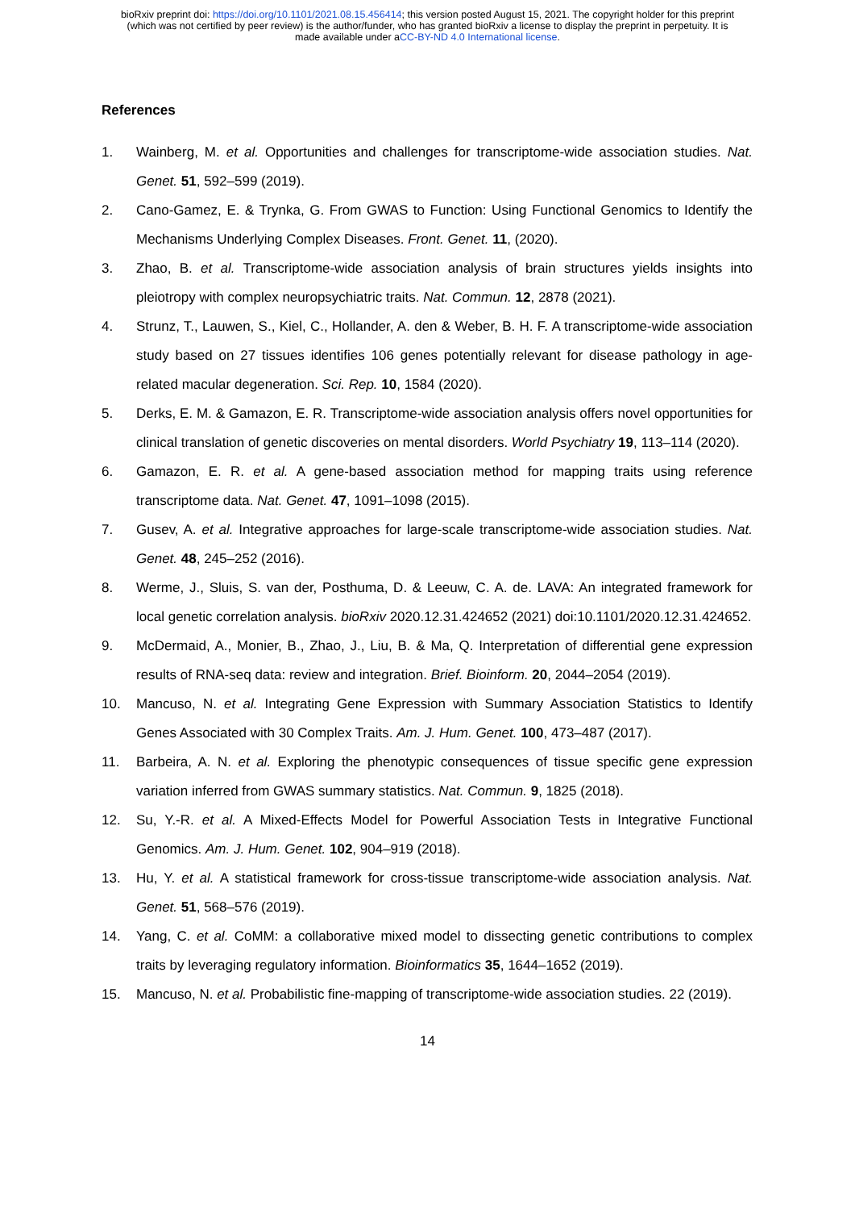bioRxiv preprint doi: https://doi.org/10.1101/2021.08.15.456414; this version posted August 15, 2021. The copyright holder for this preprint
(which was not certified by peer review) is the author/funder, who has granted bioRxiv a license to display the preprint in perpetuity. It is
made available under aCC-BY-ND 4.0 International license.
References
1. Wainberg, M. et al. Opportunities and challenges for transcriptome-wide association studies. Nat. Genet. 51, 592–599 (2019).
2. Cano-Gamez, E. & Trynka, G. From GWAS to Function: Using Functional Genomics to Identify the Mechanisms Underlying Complex Diseases. Front. Genet. 11, (2020).
3. Zhao, B. et al. Transcriptome-wide association analysis of brain structures yields insights into pleiotropy with complex neuropsychiatric traits. Nat. Commun. 12, 2878 (2021).
4. Strunz, T., Lauwen, S., Kiel, C., Hollander, A. den & Weber, B. H. F. A transcriptome-wide association study based on 27 tissues identifies 106 genes potentially relevant for disease pathology in age-related macular degeneration. Sci. Rep. 10, 1584 (2020).
5. Derks, E. M. & Gamazon, E. R. Transcriptome-wide association analysis offers novel opportunities for clinical translation of genetic discoveries on mental disorders. World Psychiatry 19, 113–114 (2020).
6. Gamazon, E. R. et al. A gene-based association method for mapping traits using reference transcriptome data. Nat. Genet. 47, 1091–1098 (2015).
7. Gusev, A. et al. Integrative approaches for large-scale transcriptome-wide association studies. Nat. Genet. 48, 245–252 (2016).
8. Werme, J., Sluis, S. van der, Posthuma, D. & Leeuw, C. A. de. LAVA: An integrated framework for local genetic correlation analysis. bioRxiv 2020.12.31.424652 (2021) doi:10.1101/2020.12.31.424652.
9. McDermaid, A., Monier, B., Zhao, J., Liu, B. & Ma, Q. Interpretation of differential gene expression results of RNA-seq data: review and integration. Brief. Bioinform. 20, 2044–2054 (2019).
10. Mancuso, N. et al. Integrating Gene Expression with Summary Association Statistics to Identify Genes Associated with 30 Complex Traits. Am. J. Hum. Genet. 100, 473–487 (2017).
11. Barbeira, A. N. et al. Exploring the phenotypic consequences of tissue specific gene expression variation inferred from GWAS summary statistics. Nat. Commun. 9, 1825 (2018).
12. Su, Y.-R. et al. A Mixed-Effects Model for Powerful Association Tests in Integrative Functional Genomics. Am. J. Hum. Genet. 102, 904–919 (2018).
13. Hu, Y. et al. A statistical framework for cross-tissue transcriptome-wide association analysis. Nat. Genet. 51, 568–576 (2019).
14. Yang, C. et al. CoMM: a collaborative mixed model to dissecting genetic contributions to complex traits by leveraging regulatory information. Bioinformatics 35, 1644–1652 (2019).
15. Mancuso, N. et al. Probabilistic fine-mapping of transcriptome-wide association studies. 22 (2019).
14